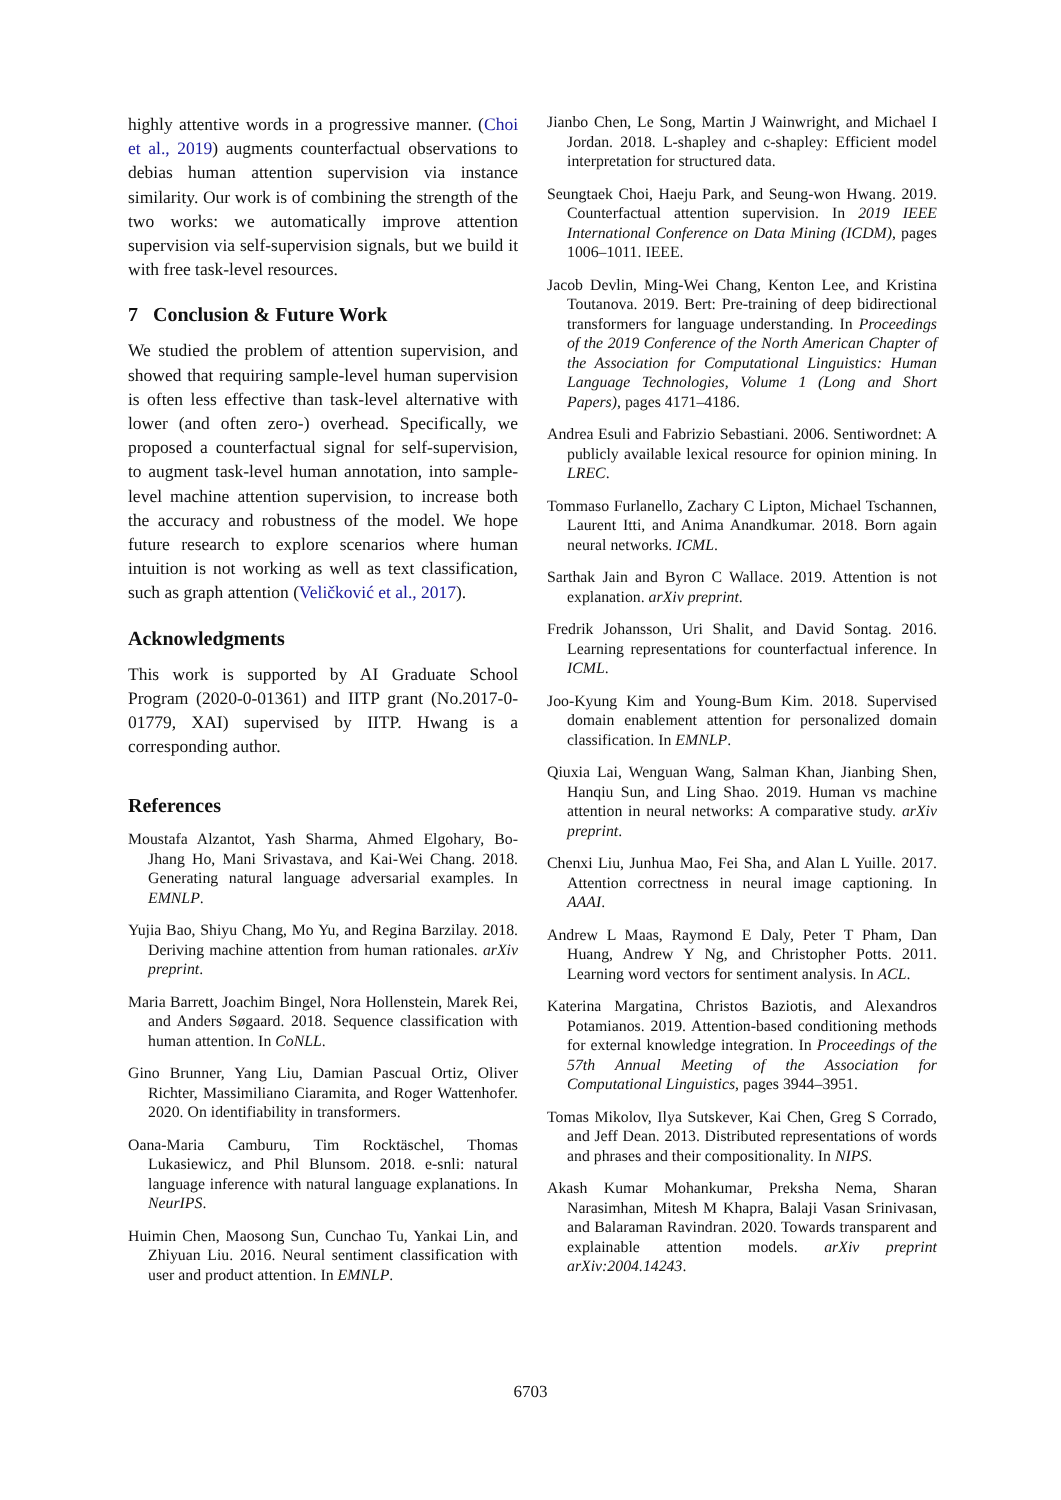highly attentive words in a progressive manner. (Choi et al., 2019) augments counterfactual observations to debias human attention supervision via instance similarity. Our work is of combining the strength of the two works: we automatically improve attention supervision via self-supervision signals, but we build it with free task-level resources.
7 Conclusion & Future Work
We studied the problem of attention supervision, and showed that requiring sample-level human supervision is often less effective than task-level alternative with lower (and often zero-) overhead. Specifically, we proposed a counterfactual signal for self-supervision, to augment task-level human annotation, into sample-level machine attention supervision, to increase both the accuracy and robustness of the model. We hope future research to explore scenarios where human intuition is not working as well as text classification, such as graph attention (Veličković et al., 2017).
Acknowledgments
This work is supported by AI Graduate School Program (2020-0-01361) and IITP grant (No.2017-0-01779, XAI) supervised by IITP. Hwang is a corresponding author.
References
Moustafa Alzantot, Yash Sharma, Ahmed Elgohary, Bo-Jhang Ho, Mani Srivastava, and Kai-Wei Chang. 2018. Generating natural language adversarial examples. In EMNLP.
Yujia Bao, Shiyu Chang, Mo Yu, and Regina Barzilay. 2018. Deriving machine attention from human rationales. arXiv preprint.
Maria Barrett, Joachim Bingel, Nora Hollenstein, Marek Rei, and Anders Søgaard. 2018. Sequence classification with human attention. In CoNLL.
Gino Brunner, Yang Liu, Damian Pascual Ortiz, Oliver Richter, Massimiliano Ciaramita, and Roger Wattenhofer. 2020. On identifiability in transformers.
Oana-Maria Camburu, Tim Rocktäschel, Thomas Lukasiewicz, and Phil Blunsom. 2018. e-snli: natural language inference with natural language explanations. In NeurIPS.
Huimin Chen, Maosong Sun, Cunchao Tu, Yankai Lin, and Zhiyuan Liu. 2016. Neural sentiment classification with user and product attention. In EMNLP.
Jianbo Chen, Le Song, Martin J Wainwright, and Michael I Jordan. 2018. L-shapley and c-shapley: Efficient model interpretation for structured data.
Seungtaek Choi, Haeju Park, and Seung-won Hwang. 2019. Counterfactual attention supervision. In 2019 IEEE International Conference on Data Mining (ICDM), pages 1006–1011. IEEE.
Jacob Devlin, Ming-Wei Chang, Kenton Lee, and Kristina Toutanova. 2019. Bert: Pre-training of deep bidirectional transformers for language understanding. In Proceedings of the 2019 Conference of the North American Chapter of the Association for Computational Linguistics: Human Language Technologies, Volume 1 (Long and Short Papers), pages 4171–4186.
Andrea Esuli and Fabrizio Sebastiani. 2006. Sentiwordnet: A publicly available lexical resource for opinion mining. In LREC.
Tommaso Furlanello, Zachary C Lipton, Michael Tschannen, Laurent Itti, and Anima Anandkumar. 2018. Born again neural networks. ICML.
Sarthak Jain and Byron C Wallace. 2019. Attention is not explanation. arXiv preprint.
Fredrik Johansson, Uri Shalit, and David Sontag. 2016. Learning representations for counterfactual inference. In ICML.
Joo-Kyung Kim and Young-Bum Kim. 2018. Supervised domain enablement attention for personalized domain classification. In EMNLP.
Qiuxia Lai, Wenguan Wang, Salman Khan, Jianbing Shen, Hanqiu Sun, and Ling Shao. 2019. Human vs machine attention in neural networks: A comparative study. arXiv preprint.
Chenxi Liu, Junhua Mao, Fei Sha, and Alan L Yuille. 2017. Attention correctness in neural image captioning. In AAAI.
Andrew L Maas, Raymond E Daly, Peter T Pham, Dan Huang, Andrew Y Ng, and Christopher Potts. 2011. Learning word vectors for sentiment analysis. In ACL.
Katerina Margatina, Christos Baziotis, and Alexandros Potamianos. 2019. Attention-based conditioning methods for external knowledge integration. In Proceedings of the 57th Annual Meeting of the Association for Computational Linguistics, pages 3944–3951.
Tomas Mikolov, Ilya Sutskever, Kai Chen, Greg S Corrado, and Jeff Dean. 2013. Distributed representations of words and phrases and their compositionality. In NIPS.
Akash Kumar Mohankumar, Preksha Nema, Sharan Narasimhan, Mitesh M Khapra, Balaji Vasan Srinivasan, and Balaraman Ravindran. 2020. Towards transparent and explainable attention models. arXiv preprint arXiv:2004.14243.
6703